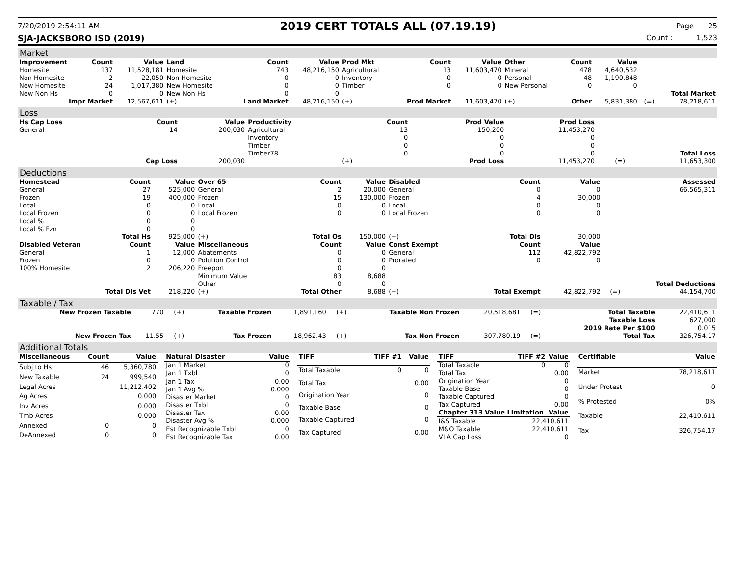7/20/2019 2:54:11 AM
2019 CERT TOTALS ALL (07.19.19)
Page 25
SJA-JACKSBORO ISD (2019) Count : 1,523
Market
| Improvement | Count | Value | Land | Count | Value | Prod Mkt | Count | Value | Other | Count | Value | | |
| --- | --- | --- | --- | --- | --- | --- | --- | --- | --- | --- | --- | --- | --- |
| Homesite | 137 | 11,528,181 | Homesite | 743 | 48,216,150 | Agricultural | 13 | 11,603,470 | Mineral | 478 | 4,640,532 | | |
| Non Homesite | 2 | 22,050 | Non Homesite | 0 | 0 | Inventory | 0 | 0 | Personal | 48 | 1,190,848 | | |
| New Homesite | 24 | 1,017,380 | New Homesite | 0 | 0 | Timber | 0 | 0 | New Personal | 0 | 0 | | |
| New Non Hs | 0 | 0 | New Non Hs | 0 | 0 | | | | | | | | Total Market |
| Impr Market | | 12,567,611 | (+) | Land Market | 48,216,150 | (+) | Prod Market | 11,603,470 | (+) | Other | 5,831,380 | (=) | 78,218,611 |
Loss
| Hs Cap Loss | Count | Value | Productivity | Count | Prod Value | Prod Loss | | |
| --- | --- | --- | --- | --- | --- | --- | --- | --- |
| General | 14 | 200,030 | Agricultural | 13 | 150,200 | 11,453,270 | | |
| | | | Inventory | 0 | 0 | 0 | | |
| | | | Timber | 0 | 0 | 0 | | |
| | | | Timber78 | 0 | 0 | 0 | | Total Loss |
| Cap Loss | | 200,030 | (+) | Prod Loss | | 11,453,270 | (=) | 11,653,300 |
Deductions
| Homestead | Count | Value | Over 65 | Count | Value | Disabled | Count | Value | | Assessed |
| --- | --- | --- | --- | --- | --- | --- | --- | --- | --- | --- |
| General | 27 | 525,000 | General | 2 | 20,000 | General | 0 | 0 | | 66,565,311 |
| Frozen | 19 | 400,000 | Frozen | 15 | 130,000 | Frozen | 4 | 30,000 | | |
| Local | 0 | 0 | Local | 0 | 0 | Local | 0 | 0 | | |
| Local Frozen | 0 | 0 | Local Frozen | 0 | 0 | Local Frozen | 0 | 0 | | |
| Local % | 0 | 0 | | | | | | | | |
| Local % Fzn | 0 | 0 | | | | | | | | |
| Total Hs | | 925,000 | (+) | Total Os | 150,000 | (+) | Total Dis | 30,000 | | |
| Disabled Veteran | Count | Value | Miscellaneous | Count | Value | Const Exempt | Count | Value | | |
| General | 1 | 12,000 | Abatements | 0 | 0 | General | 112 | 42,822,792 | | |
| Frozen | 0 | 0 | Polution Control | 0 | 0 | Prorated | 0 | 0 | | |
| 100% Homesite | 2 | 206,220 | Freeport | 0 | 0 | | | | | |
| | | | Minimum Value | 83 | 8,688 | | | | | |
| | | | Other | 0 | 0 | | | | | Total Deductions |
| Total Dis Vet | | 218,220 | (+) | Total Other | 8,688 | (+) | Total Exempt | 42,822,792 | (=) | 44,154,700 |
Taxable / Tax
| New Frozen Taxable | 770 | (+) | Taxable Frozen | 1,891,160 | (+) | Taxable Non Frozen | 20,518,681 | (=) | Total Taxable | 22,410,611 |
| | | | | | | | | | Taxable Loss | 627,000 |
| | | | | | | | | | 2019 Rate Per $100 | 0.015 |
| New Frozen Tax | 11.55 | (+) | Tax Frozen | 18,962.43 | (+) | Tax Non Frozen | 307,780.19 | (=) | Total Tax | 326,754.17 |
Additional Totals
| Miscellaneous | Count | Value |
| --- | --- | --- |
| Subj to Hs | 46 | 5,360,780 |
| New Taxable | 24 | 999,540 |
| Legal Acres | | 11,212.402 |
| Ag Acres | | 0.000 |
| Inv Acres | | 0.000 |
| Tmb Acres | | 0.000 |
| Annexed | 0 | 0 |
| DeAnnexed | 0 | 0 |
| Natural Disaster | Value |
| --- | --- |
| Jan 1 Market | 0 |
| Jan 1 Txbl | 0 |
| Jan 1 Tax | 0.00 |
| Jan 1 Avg % | 0.000 |
| Disaster Market | 0 |
| Disaster Txbl | 0 |
| Disaster Tax | 0.00 |
| Disaster Avg % | 0.000 |
| Est Recognizable Txbl | 0 |
| Est Recognizable Tax | 0.00 |
| TIFF | TIFF #1 | Value |
| --- | --- | --- |
| Total Taxable | 0 | 0 |
| Total Tax | | 0.00 |
| Origination Year | | 0 |
| Taxable Base | | 0 |
| Taxable Captured | | 0 |
| Tax Captured | | 0.00 |
| TIFF | TIFF #2 | Value |
| --- | --- | --- |
| Total Taxable | 0 | 0 |
| Total Tax | | 0.00 |
| Origination Year | | 0 |
| Taxable Base | | 0 |
| Taxable Captured | | 0 |
| Tax Captured | | 0.00 |
| Chapter 313 Value Limitation | | Value |
| I&S Taxable | 22,410,611 | |
| M&O Taxable | 22,410,611 | |
| VLA Cap Loss | 0 | |
| Certifiable | Value |
| --- | --- |
| Market | 78,218,611 |
| Under Protest | 0 |
| % Protested | 0% |
| Taxable | 22,410,611 |
| Tax | 326,754.17 |